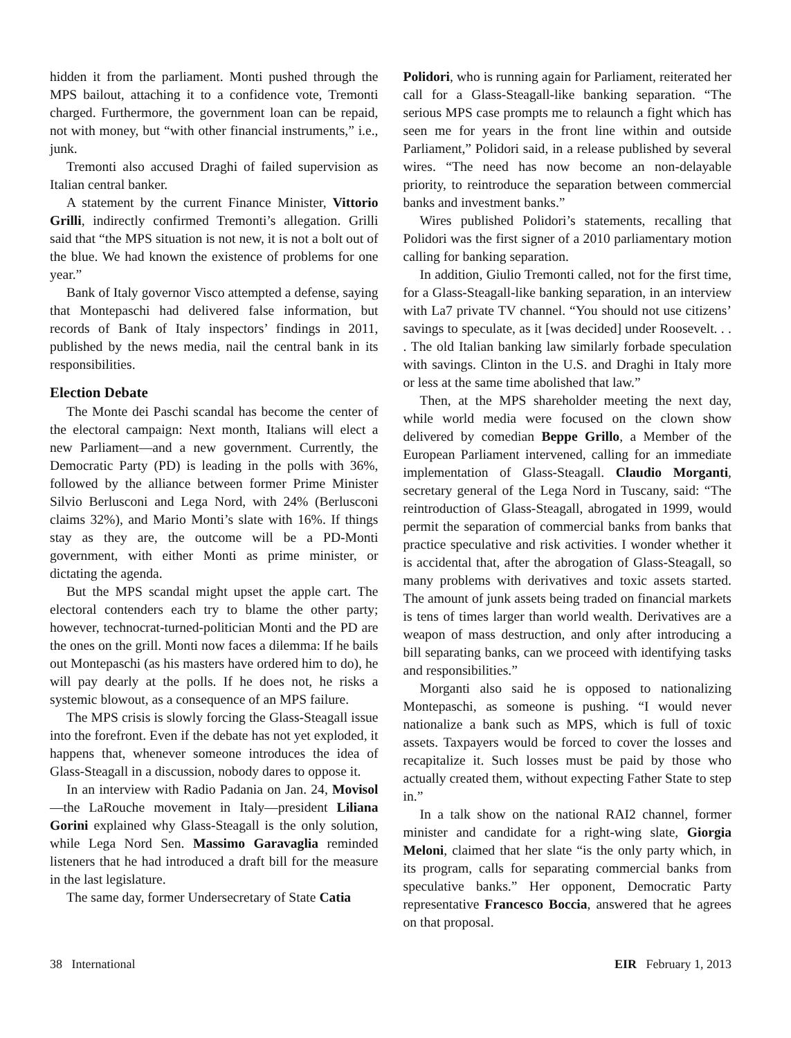hidden it from the parliament. Monti pushed through the MPS bailout, attaching it to a confidence vote, Tremonti charged. Furthermore, the government loan can be repaid, not with money, but “with other financial instruments,” i.e., junk.
Tremonti also accused Draghi of failed supervision as Italian central banker.
A statement by the current Finance Minister, Vittorio Grilli, indirectly confirmed Tremonti’s allegation. Grilli said that “the MPS situation is not new, it is not a bolt out of the blue. We had known the existence of problems for one year.”
Bank of Italy governor Visco attempted a defense, saying that Montepaschi had delivered false information, but records of Bank of Italy inspectors’ findings in 2011, published by the news media, nail the central bank in its responsibilities.
Election Debate
The Monte dei Paschi scandal has become the center of the electoral campaign: Next month, Italians will elect a new Parliament—and a new government. Currently, the Democratic Party (PD) is leading in the polls with 36%, followed by the alliance between former Prime Minister Silvio Berlusconi and Lega Nord, with 24% (Berlusconi claims 32%), and Mario Monti’s slate with 16%. If things stay as they are, the outcome will be a PD-Monti government, with either Monti as prime minister, or dictating the agenda.
But the MPS scandal might upset the apple cart. The electoral contenders each try to blame the other party; however, technocrat-turned-politician Monti and the PD are the ones on the grill. Monti now faces a dilemma: If he bails out Montepaschi (as his masters have ordered him to do), he will pay dearly at the polls. If he does not, he risks a systemic blowout, as a consequence of an MPS failure.
The MPS crisis is slowly forcing the Glass-Steagall issue into the forefront. Even if the debate has not yet exploded, it happens that, whenever someone introduces the idea of Glass-Steagall in a discussion, nobody dares to oppose it.
In an interview with Radio Padania on Jan. 24, Movisol—the LaRouche movement in Italy—president Liliana Gorini explained why Glass-Steagall is the only solution, while Lega Nord Sen. Massimo Garavaglia reminded listeners that he had introduced a draft bill for the measure in the last legislature.
The same day, former Undersecretary of State Catia
Polidori, who is running again for Parliament, reiterated her call for a Glass-Steagall-like banking separation. “The serious MPS case prompts me to relaunch a fight which has seen me for years in the front line within and outside Parliament,” Polidori said, in a release published by several wires. “The need has now become an non-delayable priority, to reintroduce the separation between commercial banks and investment banks.”
Wires published Polidori’s statements, recalling that Polidori was the first signer of a 2010 parliamentary motion calling for banking separation.
In addition, Giulio Tremonti called, not for the first time, for a Glass-Steagall-like banking separation, in an interview with La7 private TV channel. “You should not use citizens’ savings to speculate, as it [was decided] under Roosevelt. . . . The old Italian banking law similarly forbade speculation with savings. Clinton in the U.S. and Draghi in Italy more or less at the same time abolished that law.”
Then, at the MPS shareholder meeting the next day, while world media were focused on the clown show delivered by comedian Beppe Grillo, a Member of the European Parliament intervened, calling for an immediate implementation of Glass-Steagall. Claudio Morganti, secretary general of the Lega Nord in Tuscany, said: “The reintroduction of Glass-Steagall, abrogated in 1999, would permit the separation of commercial banks from banks that practice speculative and risk activities. I wonder whether it is accidental that, after the abrogation of Glass-Steagall, so many problems with derivatives and toxic assets started. The amount of junk assets being traded on financial markets is tens of times larger than world wealth. Derivatives are a weapon of mass destruction, and only after introducing a bill separating banks, can we proceed with identifying tasks and responsibilities.”
Morganti also said he is opposed to nationalizing Montepaschi, as someone is pushing. “I would never nationalize a bank such as MPS, which is full of toxic assets. Taxpayers would be forced to cover the losses and recapitalize it. Such losses must be paid by those who actually created them, without expecting Father State to step in.”
In a talk show on the national RAI2 channel, former minister and candidate for a right-wing slate, Giorgia Meloni, claimed that her slate “is the only party which, in its program, calls for separating commercial banks from speculative banks.” Her opponent, Democratic Party representative Francesco Boccia, answered that he agrees on that proposal.
38 International EIR February 1, 2013